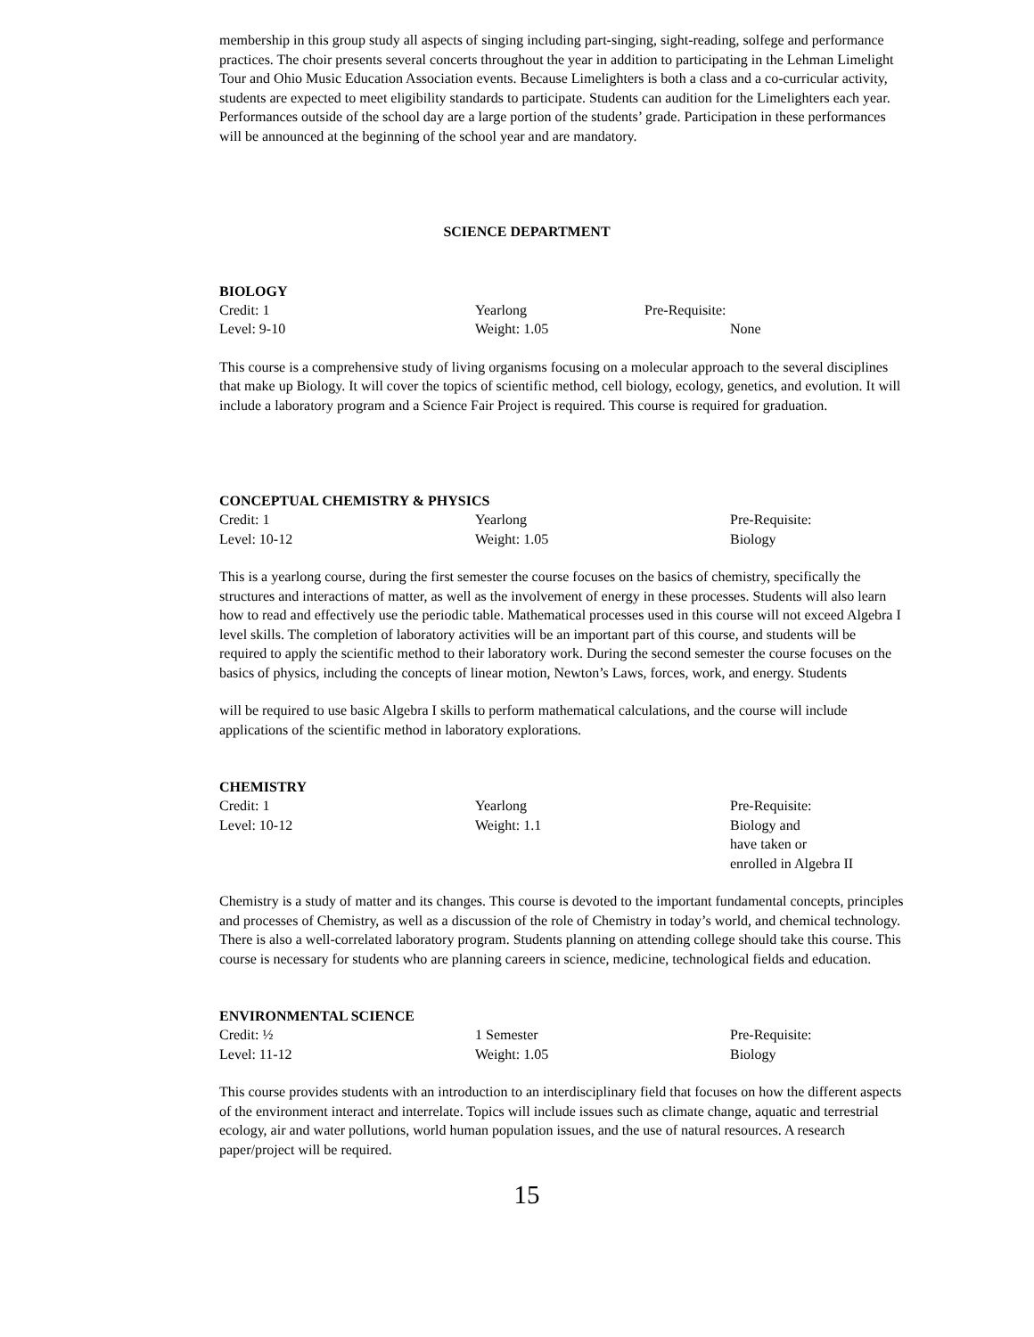membership in this group study all aspects of singing including part-singing, sight-reading, solfege and performance practices. The choir presents several concerts throughout the year in addition to participating in the Lehman Limelight Tour and Ohio Music Education Association events. Because Limelighters is both a class and a co-curricular activity, students are expected to meet eligibility standards to participate. Students can audition for the Limelighters each year. Performances outside of the school day are a large portion of the students’ grade. Participation in these performances will be announced at the beginning of the school year and are mandatory.
SCIENCE DEPARTMENT
BIOLOGY
| Credit: 1 | Yearlong | Pre-Requisite: |
| Level: 9-10 | Weight: 1.05 | None |
This course is a comprehensive study of living organisms focusing on a molecular approach to the several disciplines that make up Biology. It will cover the topics of scientific method, cell biology, ecology, genetics, and evolution. It will include a laboratory program and a Science Fair Project is required. This course is required for graduation.
CONCEPTUAL CHEMISTRY & PHYSICS
| Credit: 1 | Yearlong | Pre-Requisite: |
| Level: 10-12 | Weight: 1.05 | Biology |
This is a yearlong course, during the first semester the course focuses on the basics of chemistry, specifically the structures and interactions of matter, as well as the involvement of energy in these processes. Students will also learn how to read and effectively use the periodic table. Mathematical processes used in this course will not exceed Algebra I level skills. The completion of laboratory activities will be an important part of this course, and students will be required to apply the scientific method to their laboratory work. During the second semester the course focuses on the basics of physics, including the concepts of linear motion, Newton’s Laws, forces, work, and energy. Students
will be required to use basic Algebra I skills to perform mathematical calculations, and the course will include applications of the scientific method in laboratory explorations.
CHEMISTRY
| Credit: 1 | Yearlong | Pre-Requisite: |
| Level: 10-12 | Weight: 1.1 | Biology and have taken or enrolled in Algebra II |
Chemistry is a study of matter and its changes. This course is devoted to the important fundamental concepts, principles and processes of Chemistry, as well as a discussion of the role of Chemistry in today’s world, and chemical technology. There is also a well-correlated laboratory program. Students planning on attending college should take this course. This course is necessary for students who are planning careers in science, medicine, technological fields and education.
ENVIRONMENTAL SCIENCE
| Credit: ½ | 1 Semester | Pre-Requisite: |
| Level: 11-12 | Weight: 1.05 | Biology |
This course provides students with an introduction to an interdisciplinary field that focuses on how the different aspects of the environment interact and interrelate. Topics will include issues such as climate change, aquatic and terrestrial ecology, air and water pollutions, world human population issues, and the use of natural resources. A research paper/project will be required.
15